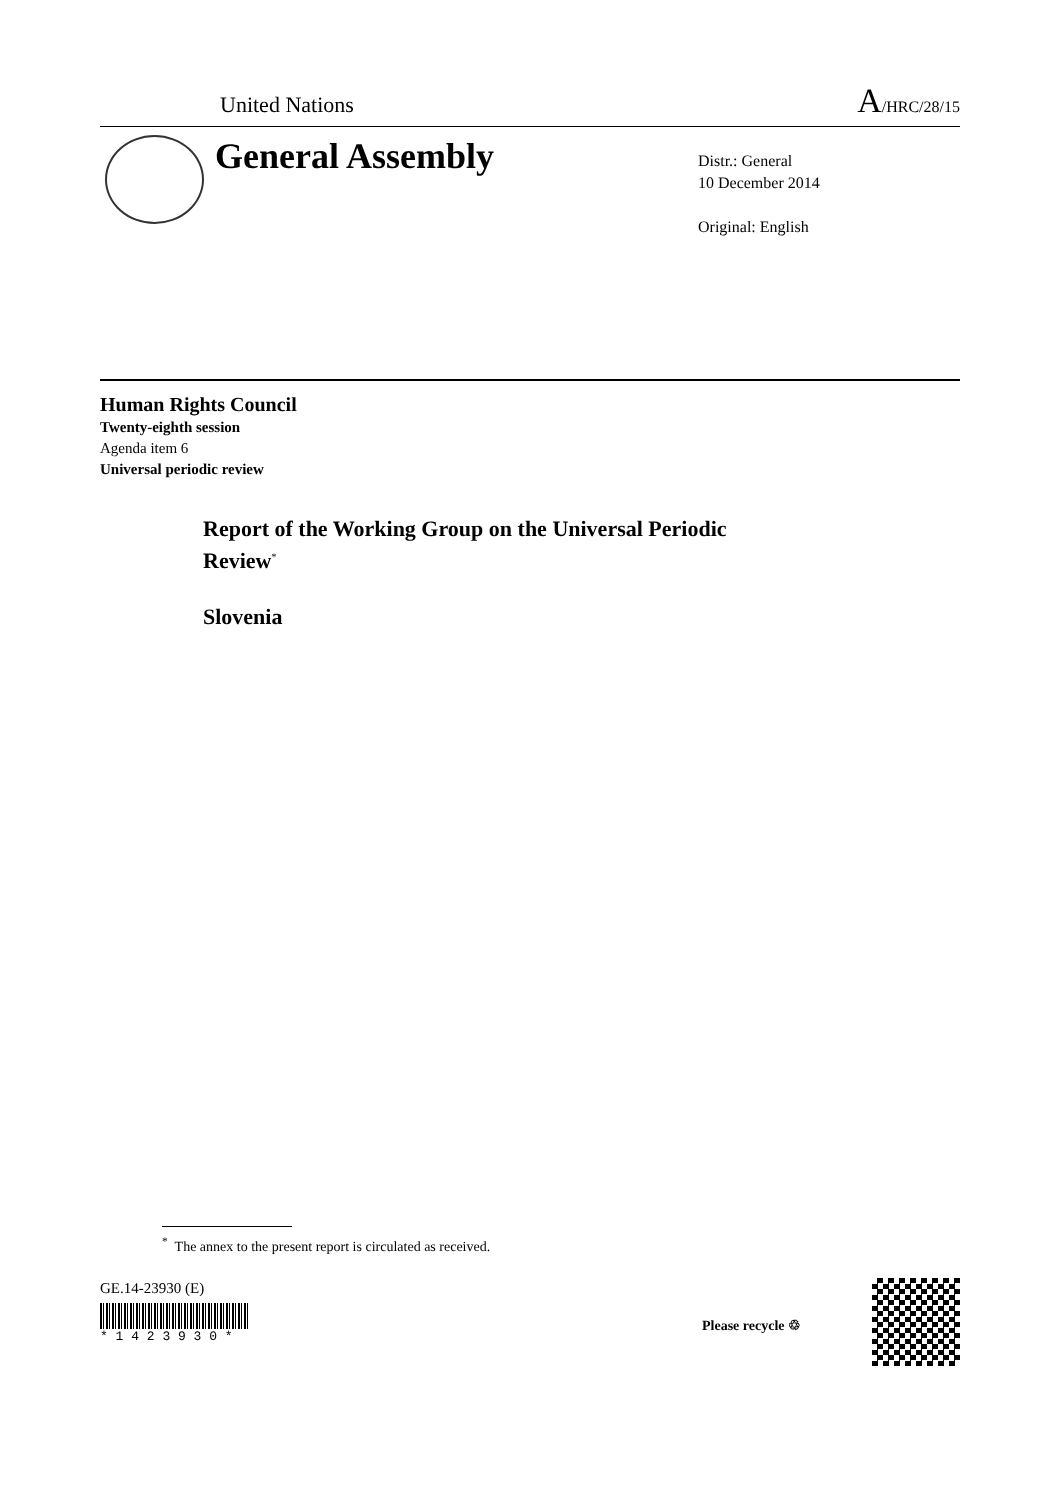United Nations A/HRC/28/15
General Assembly
Distr.: General
10 December 2014
Original: English
Human Rights Council
Twenty-eighth session
Agenda item 6
Universal periodic review
Report of the Working Group on the Universal Periodic
Review<sup>*</sup>
Slovenia
<sup>*</sup> The annex to the present report is circulated as received.
GE.14-23930 (E)
* 1 4 2 3 9 3 0 *
Please recycle ♲